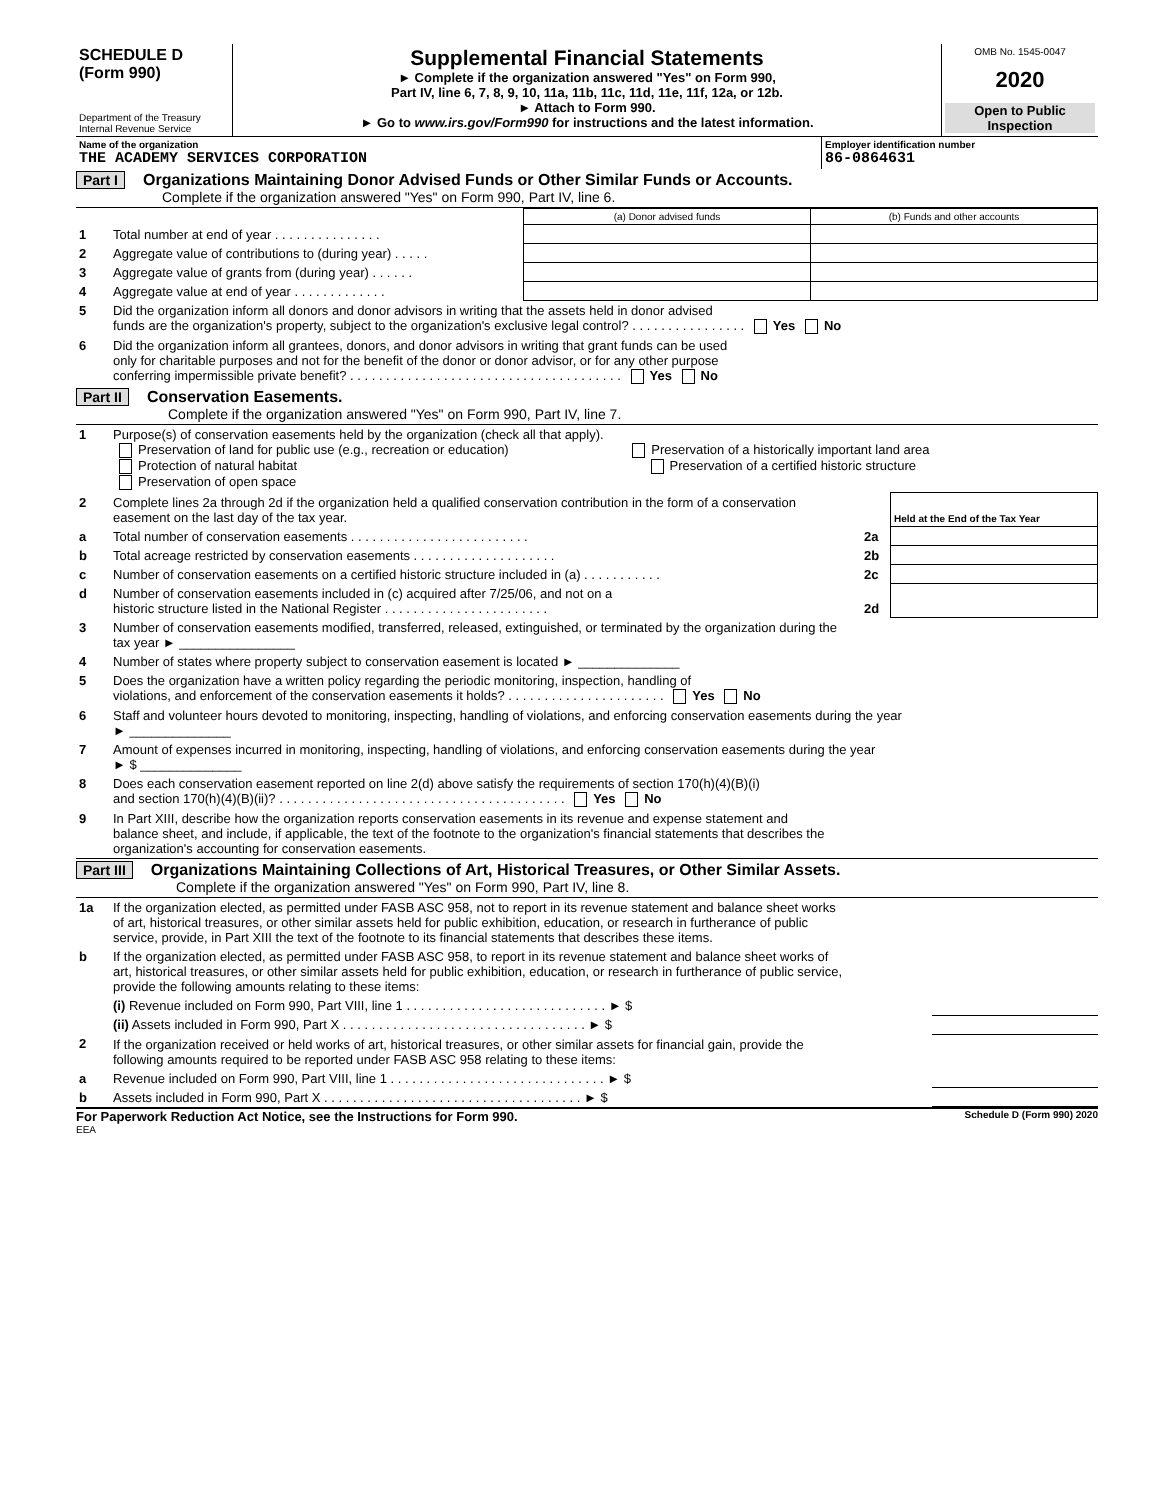| SCHEDULE D (Form 990) Department of the Treasury Internal Revenue Service | Supplemental Financial Statements ► Complete if the organization answered "Yes" on Form 990, Part IV, line 6, 7, 8, 9, 10, 11a, 11b, 11c, 11d, 11e, 11f, 12a, or 12b. ► Attach to Form 990. ► Go to www.irs.gov/Form990 for instructions and the latest information. | OMB No. 1545-0047 2020 Open to Public Inspection |
| Name of the organization THE ACADEMY SERVICES CORPORATION | Employer identification number 86-0864631 |
Part I Organizations Maintaining Donor Advised Funds or Other Similar Funds or Accounts.
Complete if the organization answered "Yes" on Form 990, Part IV, line 6.
| | | (a) Donor advised funds | (b) Funds and other accounts |
| 1 | Total number at end of year . . . . . . . . . . . . . . . | | |
| 2 | Aggregate value of contributions to (during year) . . . . . | | |
| 3 | Aggregate value of grants from (during year) . . . . . . | | |
| 4 | Aggregate value at end of year . . . . . . . . . . . . . | | |
| 5 | Did the organization inform all donors and donor advisors in writing that the assets held in donor advised funds are the organization's property, subject to the organization's exclusive legal control? . . . . . . . . . . . . . . . . Yes No | | |
| 6 | Did the organization inform all grantees, donors, and donor advisors in writing that grant funds can be used only for charitable purposes and not for the benefit of the donor or donor advisor, or for any other purpose conferring impermissible private benefit? . . . . . . . . . . . . . . . . . . . . . . . . . . . . . . . . . . . . . . Yes No | | |
Part II Conservation Easements.
Complete if the organization answered "Yes" on Form 990, Part IV, line 7.
| 1 | Purpose(s) of conservation easements held by the organization (check all that apply). Preservation of land for public use (e.g., recreation or education) Preservation of a historically important land area Protection of natural habitat Preservation of a certified historic structure Preservation of open space | | |
| 2 | Complete lines 2a through 2d if the organization held a qualified conservation contribution in the form of a conservation easement on the last day of the tax year. | | Held at the End of the Tax Year |
| a | Total number of conservation easements . . . . . . . . . . . . . . . . . . . . . . . . . | 2a | |
| b | Total acreage restricted by conservation easements . . . . . . . . . . . . . . . . . . . . | 2b | |
| c | Number of conservation easements on a certified historic structure included in (a) . . . . . . . . . . . | 2c | |
| d | Number of conservation easements included in (c) acquired after 7/25/06, and not on a historic structure listed in the National Register . . . . . . . . . . . . . . . . . . . . . . . | 2d | |
| 3 | Number of conservation easements modified, transferred, released, extinguished, or terminated by the organization during the tax year ► ________________ | | |
| 4 | Number of states where property subject to conservation easement is located ► ______________ | | |
| 5 | Does the organization have a written policy regarding the periodic monitoring, inspection, handling of violations, and enforcement of the conservation easements it holds? . . . . . . . . . . . . . . . . . . . . . . Yes No | | |
| 6 | Staff and volunteer hours devoted to monitoring, inspecting, handling of violations, and enforcing conservation easements during the year ► ______________ | | |
| 7 | Amount of expenses incurred in monitoring, inspecting, handling of violations, and enforcing conservation easements during the year ► $ ______________ | | |
| 8 | Does each conservation easement reported on line 2(d) above satisfy the requirements of section 170(h)(4)(B)(i) and section 170(h)(4)(B)(ii)? . . . . . . . . . . . . . . . . . . . . . . . . . . . . . . . . . . . . . . . . Yes No | | |
| 9 | In Part XIII, describe how the organization reports conservation easements in its revenue and expense statement and balance sheet, and include, if applicable, the text of the footnote to the organization's financial statements that describes the organization's accounting for conservation easements. | | |
Part III Organizations Maintaining Collections of Art, Historical Treasures, or Other Similar Assets.
Complete if the organization answered "Yes" on Form 990, Part IV, line 8.
| 1a | If the organization elected, as permitted under FASB ASC 958, not to report in its revenue statement and balance sheet works of art, historical treasures, or other similar assets held for public exhibition, education, or research in furtherance of public service, provide, in Part XIII the text of the footnote to its financial statements that describes these items. | |
| b | If the organization elected, as permitted under FASB ASC 958, to report in its revenue statement and balance sheet works of art, historical treasures, or other similar assets held for public exhibition, education, or research in furtherance of public service, provide the following amounts relating to these items: | |
| | (i) Revenue included on Form 990, Part VIII, line 1 . . . . . . . . . . . . . . . . . . . . . . . . . . . . ► $ | |
| | (ii) Assets included in Form 990, Part X . . . . . . . . . . . . . . . . . . . . . . . . . . . . . . . . . . ► $ | |
| 2 | If the organization received or held works of art, historical treasures, or other similar assets for financial gain, provide the following amounts required to be reported under FASB ASC 958 relating to these items: | |
| a | Revenue included on Form 990, Part VIII, line 1 . . . . . . . . . . . . . . . . . . . . . . . . . . . . . . ► $ | |
| b | Assets included in Form 990, Part X . . . . . . . . . . . . . . . . . . . . . . . . . . . . . . . . . . . . ► $ | |
For Paperwork Reduction Act Notice, see the Instructions for Form 990. Schedule D (Form 990) 2020
EEA